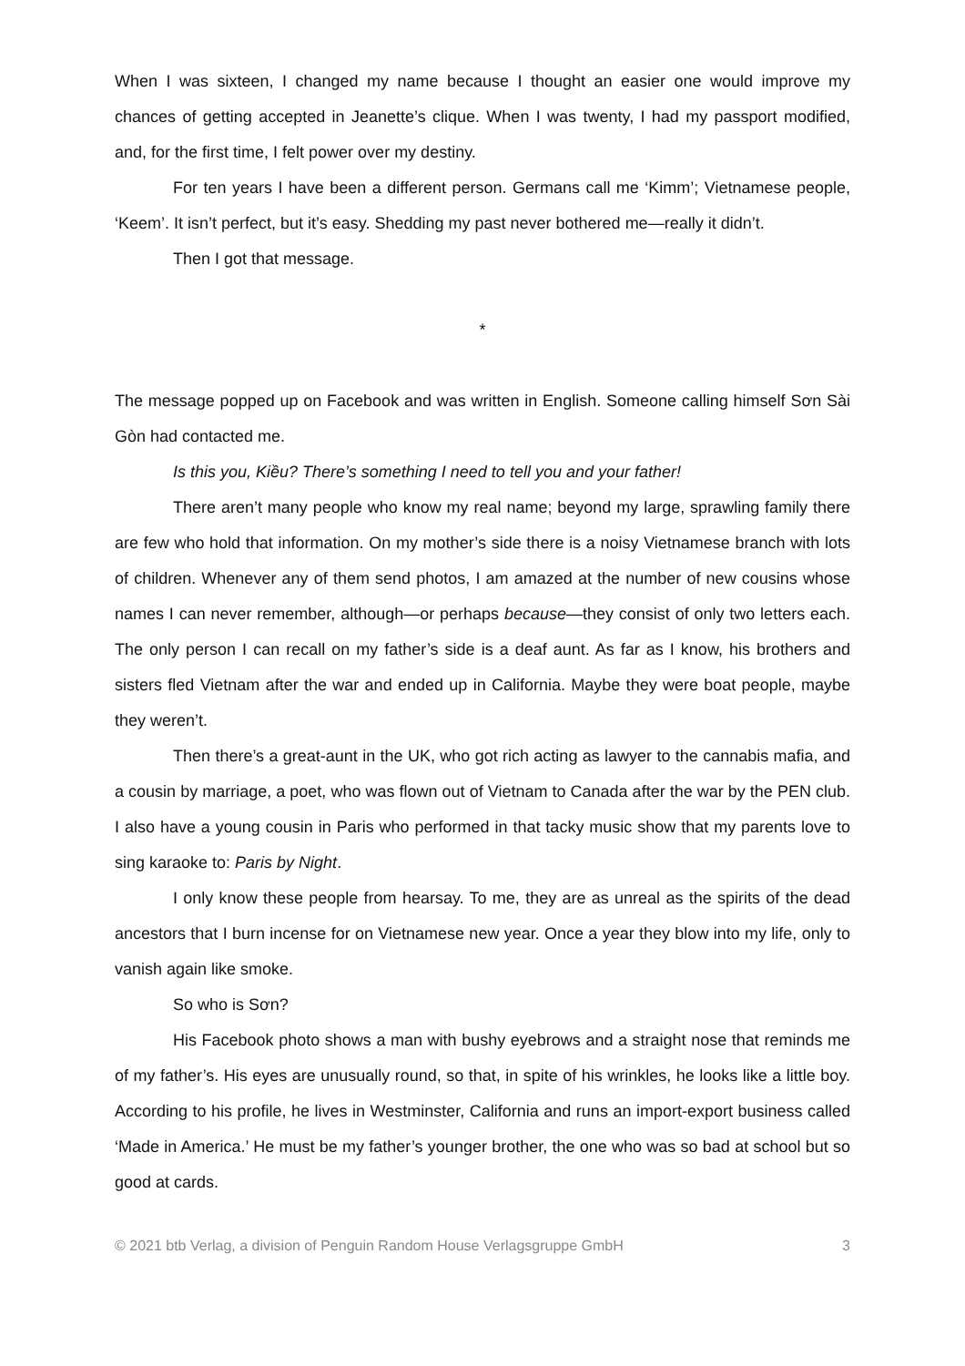When I was sixteen, I changed my name because I thought an easier one would improve my chances of getting accepted in Jeanette’s clique. When I was twenty, I had my passport modified, and, for the first time, I felt power over my destiny.
For ten years I have been a different person. Germans call me ‘Kimm’; Vietnamese people, ‘Keem’. It isn’t perfect, but it’s easy. Shedding my past never bothered me—really it didn’t.
Then I got that message.
*
The message popped up on Facebook and was written in English. Someone calling himself Sơn Sài Gòn had contacted me.
Is this you, Kiều? There’s something I need to tell you and your father!
There aren’t many people who know my real name; beyond my large, sprawling family there are few who hold that information. On my mother’s side there is a noisy Vietnamese branch with lots of children. Whenever any of them send photos, I am amazed at the number of new cousins whose names I can never remember, although—or perhaps because—they consist of only two letters each. The only person I can recall on my father’s side is a deaf aunt. As far as I know, his brothers and sisters fled Vietnam after the war and ended up in California. Maybe they were boat people, maybe they weren’t.
Then there’s a great-aunt in the UK, who got rich acting as lawyer to the cannabis mafia, and a cousin by marriage, a poet, who was flown out of Vietnam to Canada after the war by the PEN club. I also have a young cousin in Paris who performed in that tacky music show that my parents love to sing karaoke to: Paris by Night.
I only know these people from hearsay. To me, they are as unreal as the spirits of the dead ancestors that I burn incense for on Vietnamese new year. Once a year they blow into my life, only to vanish again like smoke.
So who is Sơn?
His Facebook photo shows a man with bushy eyebrows and a straight nose that reminds me of my father’s. His eyes are unusually round, so that, in spite of his wrinkles, he looks like a little boy. According to his profile, he lives in Westminster, California and runs an import-export business called ‘Made in America.’ He must be my father’s younger brother, the one who was so bad at school but so good at cards.
© 2021 btb Verlag, a division of Penguin Random House Verlagsgruppe GmbH 3